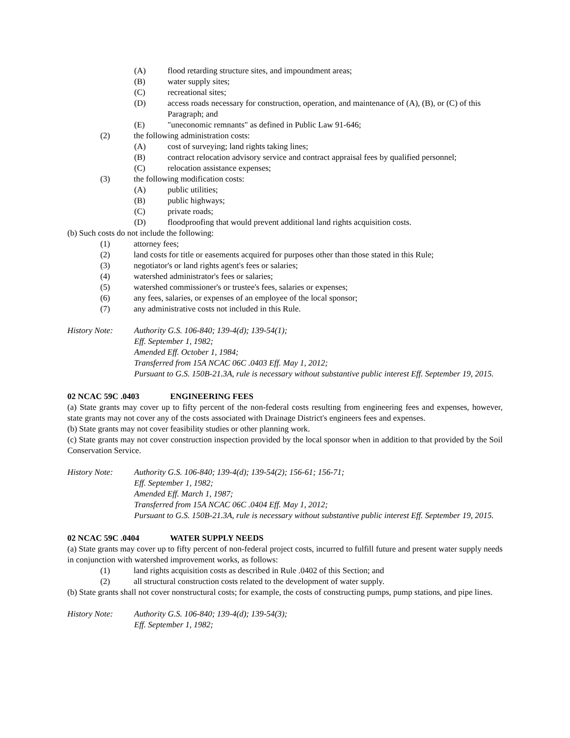(A) flood retarding structure sites, and impoundment areas;
(B) water supply sites;
(C) recreational sites;
(D) access roads necessary for construction, operation, and maintenance of (A), (B), or (C) of this Paragraph; and
(E) "uneconomic remnants" as defined in Public Law 91-646;
(2) the following administration costs:
(A) cost of surveying; land rights taking lines;
(B) contract relocation advisory service and contract appraisal fees by qualified personnel;
(C) relocation assistance expenses;
(3) the following modification costs:
(A) public utilities;
(B) public highways;
(C) private roads;
(D) floodproofing that would prevent additional land rights acquisition costs.
(b) Such costs do not include the following:
(1) attorney fees;
(2) land costs for title or easements acquired for purposes other than those stated in this Rule;
(3) negotiator's or land rights agent's fees or salaries;
(4) watershed administrator's fees or salaries;
(5) watershed commissioner's or trustee's fees, salaries or expenses;
(6) any fees, salaries, or expenses of an employee of the local sponsor;
(7) any administrative costs not included in this Rule.
History Note: Authority G.S. 106-840; 139-4(d); 139-54(1);
Eff. September 1, 1982;
Amended Eff. October 1, 1984;
Transferred from 15A NCAC 06C .0403 Eff. May 1, 2012;
Pursuant to G.S. 150B-21.3A, rule is necessary without substantive public interest Eff. September 19, 2015.
02 NCAC 59C .0403 ENGINEERING FEES
(a) State grants may cover up to fifty percent of the non-federal costs resulting from engineering fees and expenses, however, state grants may not cover any of the costs associated with Drainage District's engineers fees and expenses.
(b) State grants may not cover feasibility studies or other planning work.
(c) State grants may not cover construction inspection provided by the local sponsor when in addition to that provided by the Soil Conservation Service.
History Note: Authority G.S. 106-840; 139-4(d); 139-54(2); 156-61; 156-71;
Eff. September 1, 1982;
Amended Eff. March 1, 1987;
Transferred from 15A NCAC 06C .0404 Eff. May 1, 2012;
Pursuant to G.S. 150B-21.3A, rule is necessary without substantive public interest Eff. September 19, 2015.
02 NCAC 59C .0404 WATER SUPPLY NEEDS
(a) State grants may cover up to fifty percent of non-federal project costs, incurred to fulfill future and present water supply needs in conjunction with watershed improvement works, as follows:
(1) land rights acquisition costs as described in Rule .0402 of this Section; and
(2) all structural construction costs related to the development of water supply.
(b) State grants shall not cover nonstructural costs; for example, the costs of constructing pumps, pump stations, and pipe lines.
History Note: Authority G.S. 106-840; 139-4(d); 139-54(3);
Eff. September 1, 1982;